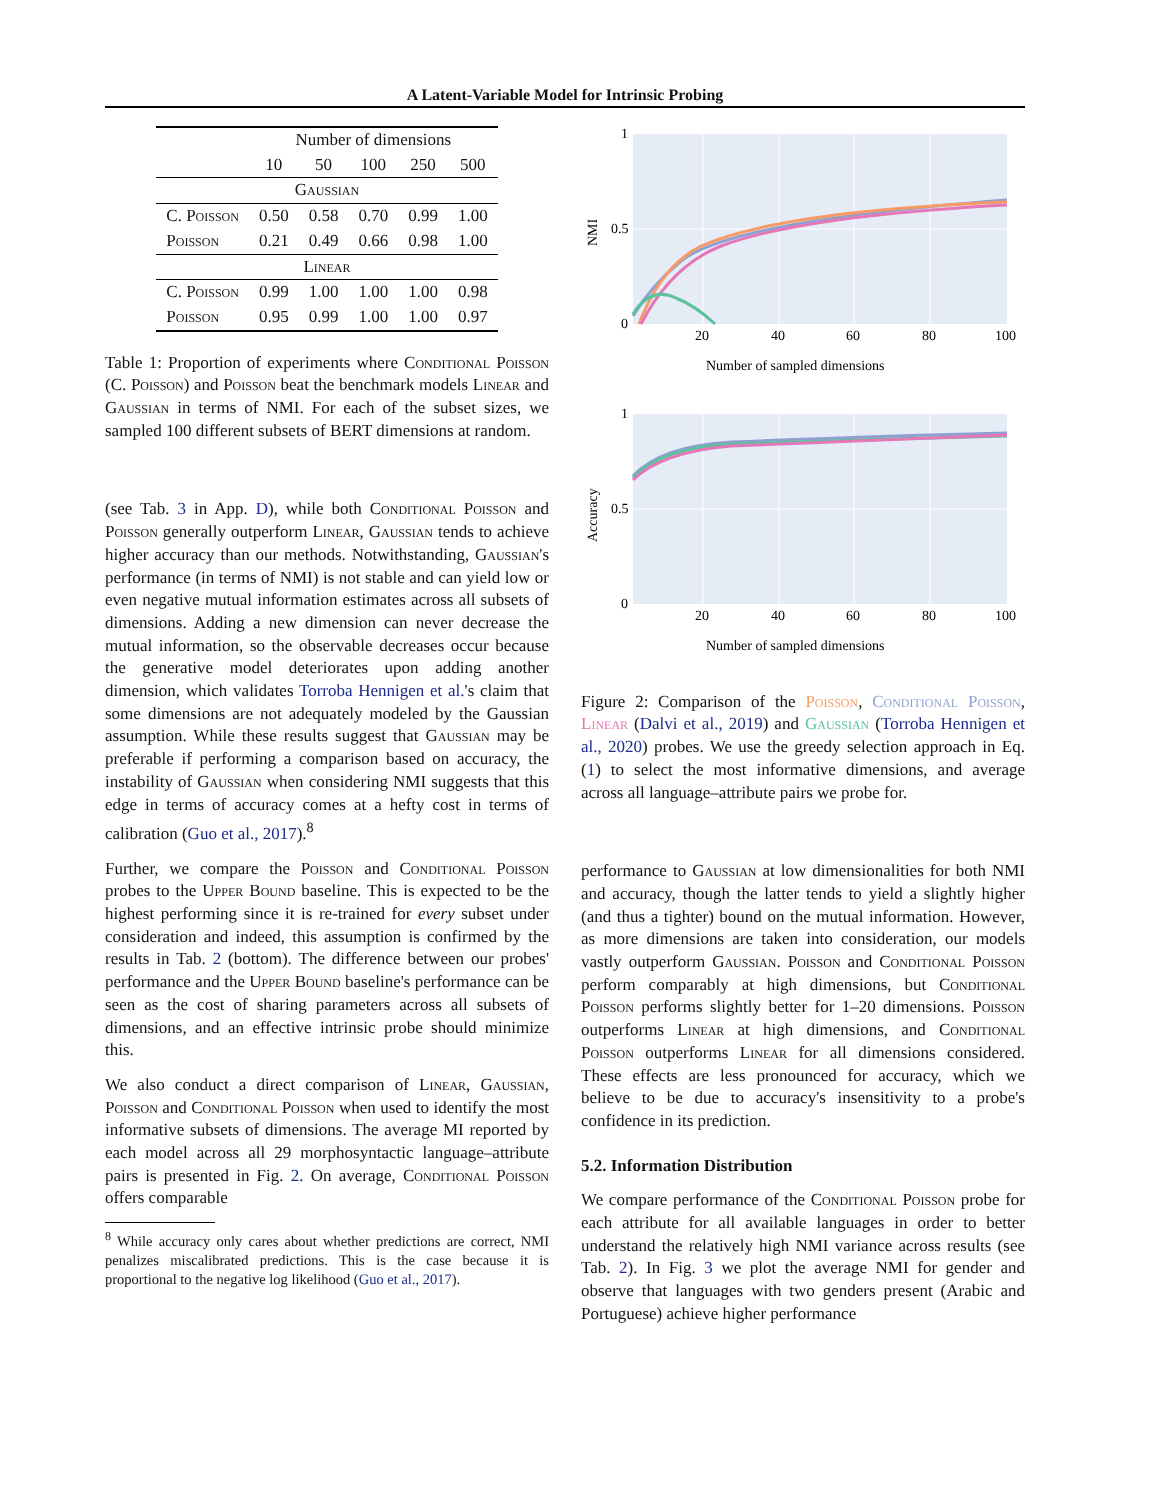A Latent-Variable Model for Intrinsic Probing
| | Number of dimensions | | | | |
| --- | --- | --- | --- | --- | --- |
| | 10 | 50 | 100 | 250 | 500 |
| Gaussian | | | | | |
| C. Poisson | 0.50 | 0.58 | 0.70 | 0.99 | 1.00 |
| Poisson | 0.21 | 0.49 | 0.66 | 0.98 | 1.00 |
| Linear | | | | | |
| C. Poisson | 0.99 | 1.00 | 1.00 | 1.00 | 0.98 |
| Poisson | 0.95 | 0.99 | 1.00 | 1.00 | 0.97 |
Table 1: Proportion of experiments where Conditional Poisson (C. Poisson) and Poisson beat the benchmark models Linear and Gaussian in terms of NMI. For each of the subset sizes, we sampled 100 different subsets of BERT dimensions at random.
(see Tab. 3 in App. D), while both Conditional Poisson and Poisson generally outperform Linear, Gaussian tends to achieve higher accuracy than our methods. Notwithstanding, Gaussian's performance (in terms of NMI) is not stable and can yield low or even negative mutual information estimates across all subsets of dimensions. Adding a new dimension can never decrease the mutual information, so the observable decreases occur because the generative model deteriorates upon adding another dimension, which validates Torroba Hennigen et al.'s claim that some dimensions are not adequately modeled by the Gaussian assumption. While these results suggest that Gaussian may be preferable if performing a comparison based on accuracy, the instability of Gaussian when considering NMI suggests that this edge in terms of accuracy comes at a hefty cost in terms of calibration (Guo et al., 2017).<sup>8</sup>
Further, we compare the Poisson and Conditional Poisson probes to the Upper Bound baseline. This is expected to be the highest performing since it is re-trained for every subset under consideration and indeed, this assumption is confirmed by the results in Tab. 2 (bottom). The difference between our probes' performance and the Upper Bound baseline's performance can be seen as the cost of sharing parameters across all subsets of dimensions, and an effective intrinsic probe should minimize this.
We also conduct a direct comparison of Linear, Gaussian, Poisson and Conditional Poisson when used to identify the most informative subsets of dimensions. The average MI reported by each model across all 29 morphosyntactic language–attribute pairs is presented in Fig. 2. On average, Conditional Poisson offers comparable
<sup>8</sup> While accuracy only cares about whether predictions are correct, NMI penalizes miscalibrated predictions. This is the case because it is proportional to the negative log likelihood (Guo et al., 2017).
1
0.5
0
20
40
60
80
100
Number of sampled dimensions
NMI
1
0.5
0
20
40
60
80
100
Number of sampled dimensions
Accuracy
Figure 2: Comparison of the Poisson, Conditional Poisson, Linear (Dalvi et al., 2019) and Gaussian (Torroba Hennigen et al., 2020) probes. We use the greedy selection approach in Eq. (1) to select the most informative dimensions, and average across all language–attribute pairs we probe for.
performance to Gaussian at low dimensionalities for both NMI and accuracy, though the latter tends to yield a slightly higher (and thus a tighter) bound on the mutual information. However, as more dimensions are taken into consideration, our models vastly outperform Gaussian. Poisson and Conditional Poisson perform comparably at high dimensions, but Conditional Poisson performs slightly better for 1–20 dimensions. Poisson outperforms Linear at high dimensions, and Conditional Poisson outperforms Linear for all dimensions considered. These effects are less pronounced for accuracy, which we believe to be due to accuracy's insensitivity to a probe's confidence in its prediction.
5.2. Information Distribution
We compare performance of the Conditional Poisson probe for each attribute for all available languages in order to better understand the relatively high NMI variance across results (see Tab. 2). In Fig. 3 we plot the average NMI for gender and observe that languages with two genders present (Arabic and Portuguese) achieve higher performance